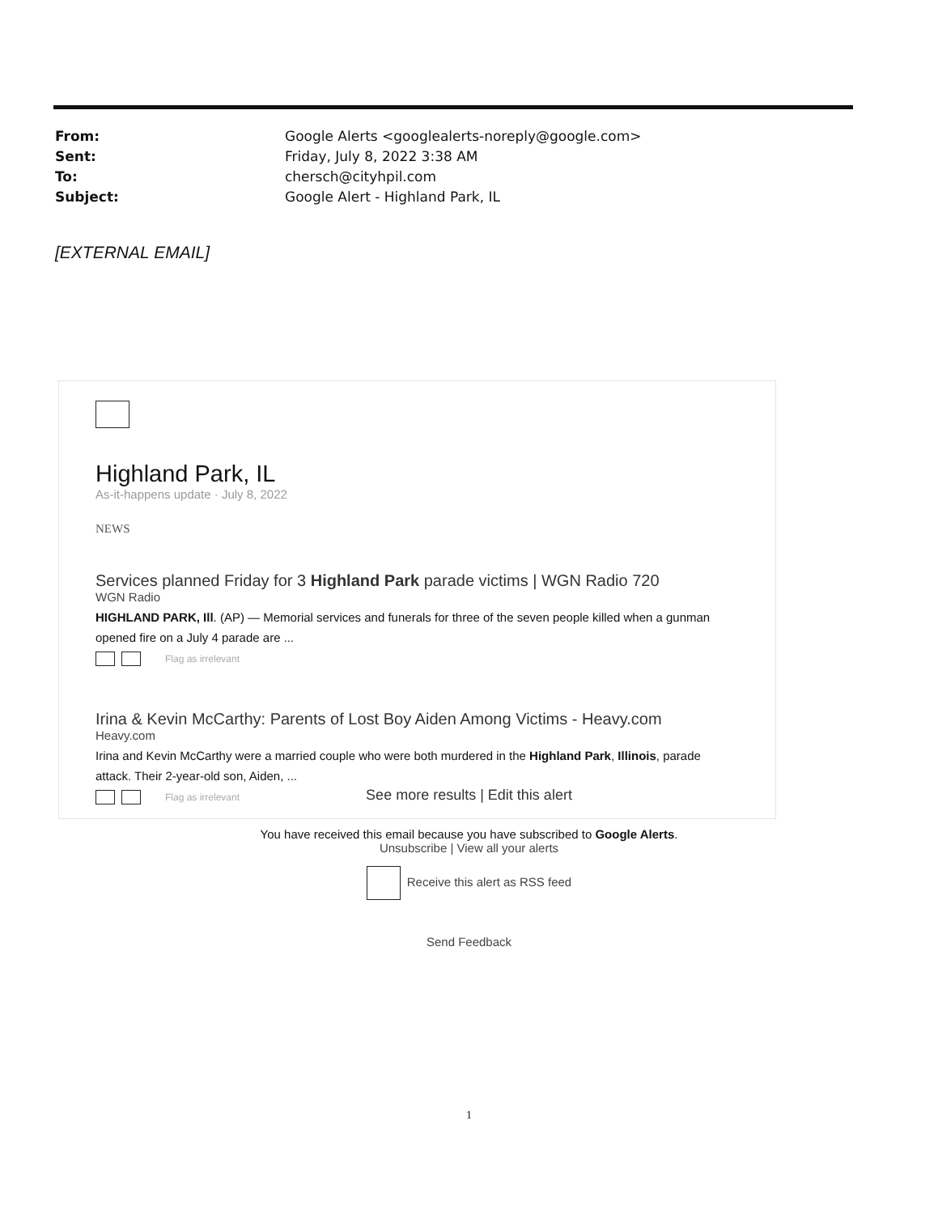| From: | Google Alerts <googlealerts-noreply@google.com> |
| Sent: | Friday, July 8, 2022 3:38 AM |
| To: | chersch@cityhpil.com |
| Subject: | Google Alert - Highland Park, IL |
[EXTERNAL EMAIL]
Highland Park, IL
As-it-happens update · July 8, 2022
NEWS
Services planned Friday for 3 Highland Park parade victims | WGN Radio 720
WGN Radio
HIGHLAND PARK, Ill. (AP) — Memorial services and funerals for three of the seven people killed when a gunman opened fire on a July 4 parade are ...
Flag as irrelevant
Irina & Kevin McCarthy: Parents of Lost Boy Aiden Among Victims - Heavy.com
Heavy.com
Irina and Kevin McCarthy were a married couple who were both murdered in the Highland Park, Illinois, parade attack. Their 2-year-old son, Aiden, ...
Flag as irrelevant
See more results | Edit this alert
You have received this email because you have subscribed to Google Alerts.
Unsubscribe | View all your alerts
Receive this alert as RSS feed
Send Feedback
1